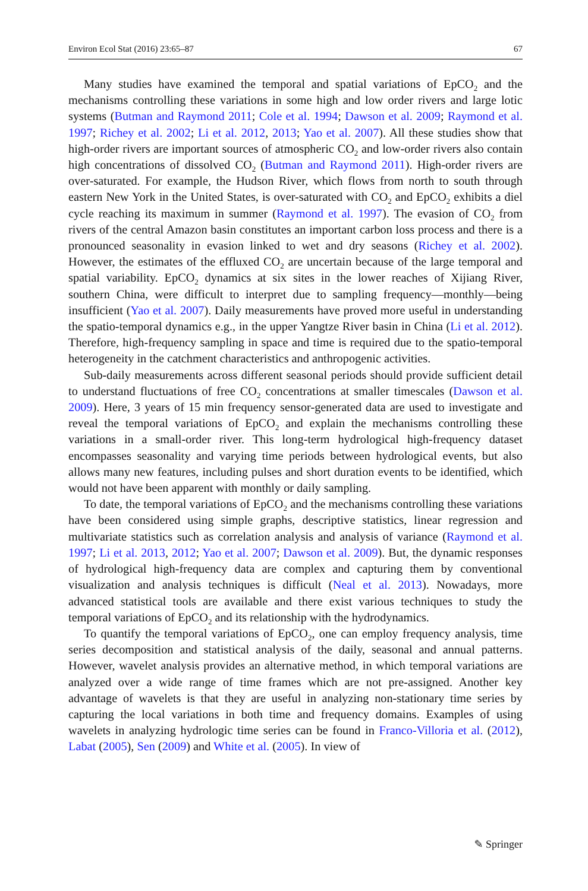Environ Ecol Stat (2016) 23:65–87 67
Many studies have examined the temporal and spatial variations of EpCO<sub>2</sub> and the mechanisms controlling these variations in some high and low order rivers and large lotic systems (Butman and Raymond 2011; Cole et al. 1994; Dawson et al. 2009; Raymond et al. 1997; Richey et al. 2002; Li et al. 2012, 2013; Yao et al. 2007). All these studies show that high-order rivers are important sources of atmospheric CO<sub>2</sub> and low-order rivers also contain high concentrations of dissolved CO<sub>2</sub> (Butman and Raymond 2011). High-order rivers are over-saturated. For example, the Hudson River, which flows from north to south through eastern New York in the United States, is over-saturated with CO<sub>2</sub> and EpCO<sub>2</sub> exhibits a diel cycle reaching its maximum in summer (Raymond et al. 1997). The evasion of CO<sub>2</sub> from rivers of the central Amazon basin constitutes an important carbon loss process and there is a pronounced seasonality in evasion linked to wet and dry seasons (Richey et al. 2002). However, the estimates of the effluxed CO<sub>2</sub> are uncertain because of the large temporal and spatial variability. EpCO<sub>2</sub> dynamics at six sites in the lower reaches of Xijiang River, southern China, were difficult to interpret due to sampling frequency—monthly—being insufficient (Yao et al. 2007). Daily measurements have proved more useful in understanding the spatio-temporal dynamics e.g., in the upper Yangtze River basin in China (Li et al. 2012). Therefore, high-frequency sampling in space and time is required due to the spatio-temporal heterogeneity in the catchment characteristics and anthropogenic activities.
Sub-daily measurements across different seasonal periods should provide sufficient detail to understand fluctuations of free CO<sub>2</sub> concentrations at smaller timescales (Dawson et al. 2009). Here, 3 years of 15 min frequency sensor-generated data are used to investigate and reveal the temporal variations of EpCO<sub>2</sub> and explain the mechanisms controlling these variations in a small-order river. This long-term hydrological high-frequency dataset encompasses seasonality and varying time periods between hydrological events, but also allows many new features, including pulses and short duration events to be identified, which would not have been apparent with monthly or daily sampling.
To date, the temporal variations of EpCO<sub>2</sub> and the mechanisms controlling these variations have been considered using simple graphs, descriptive statistics, linear regression and multivariate statistics such as correlation analysis and analysis of variance (Raymond et al. 1997; Li et al. 2013, 2012; Yao et al. 2007; Dawson et al. 2009). But, the dynamic responses of hydrological high-frequency data are complex and capturing them by conventional visualization and analysis techniques is difficult (Neal et al. 2013). Nowadays, more advanced statistical tools are available and there exist various techniques to study the temporal variations of EpCO<sub>2</sub> and its relationship with the hydrodynamics.
To quantify the temporal variations of EpCO<sub>2</sub>, one can employ frequency analysis, time series decomposition and statistical analysis of the daily, seasonal and annual patterns. However, wavelet analysis provides an alternative method, in which temporal variations are analyzed over a wide range of time frames which are not pre-assigned. Another key advantage of wavelets is that they are useful in analyzing non-stationary time series by capturing the local variations in both time and frequency domains. Examples of using wavelets in analyzing hydrologic time series can be found in Franco-Villoria et al. (2012), Labat (2005), Sen (2009) and White et al. (2005). In view of
✎ Springer